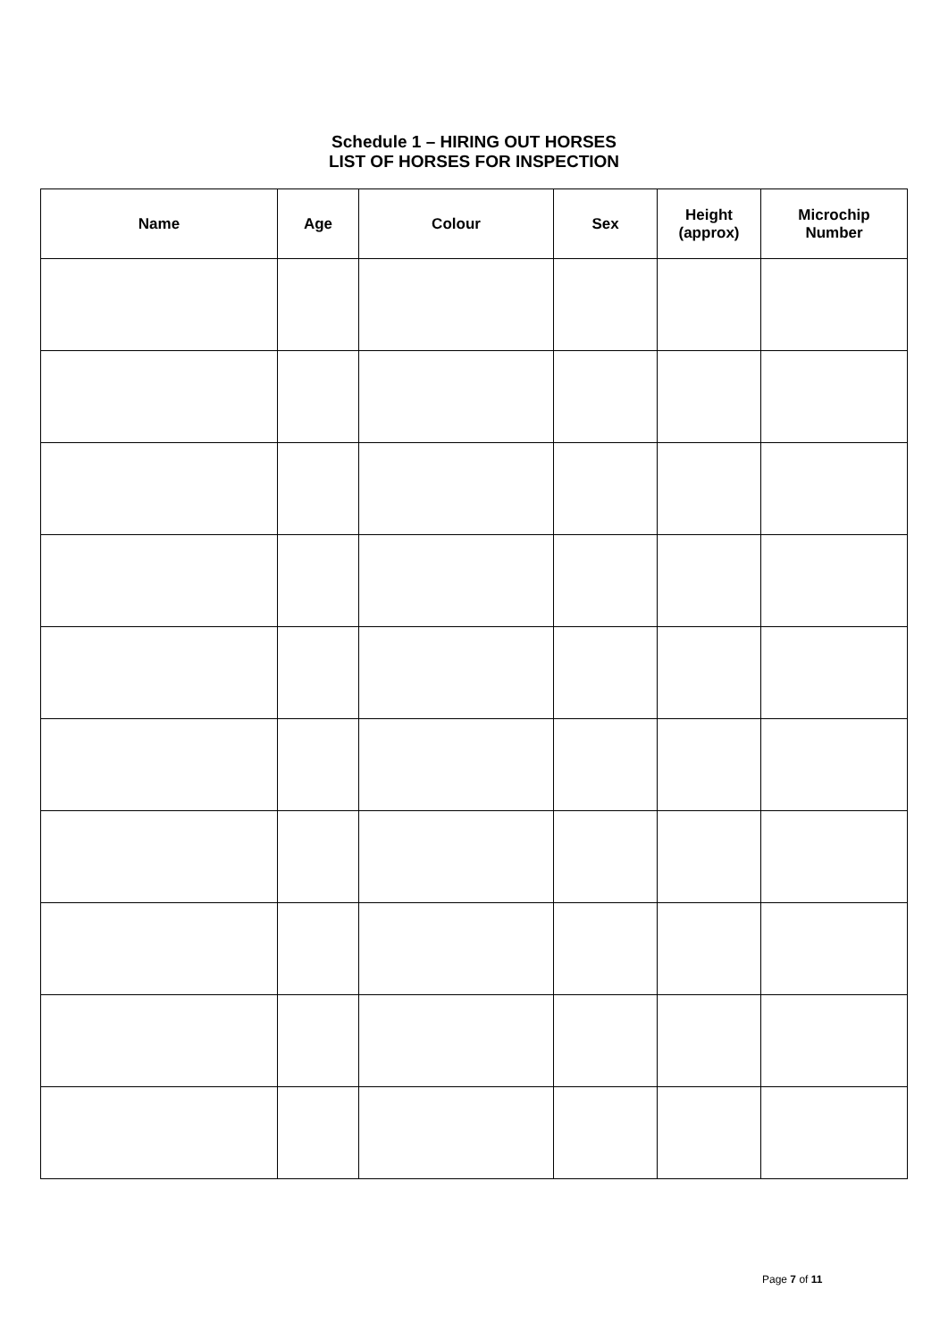Schedule 1 – HIRING OUT HORSES
LIST OF HORSES FOR INSPECTION
| Name | Age | Colour | Sex | Height (approx) | Microchip Number |
| --- | --- | --- | --- | --- | --- |
Page 7 of 11